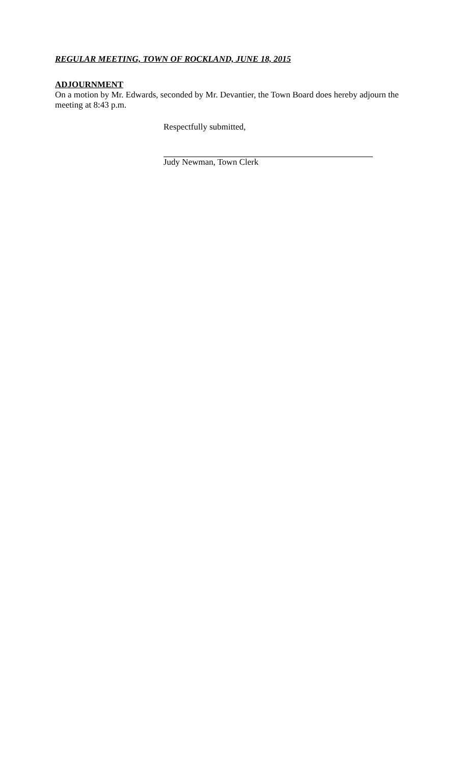REGULAR MEETING, TOWN OF ROCKLAND, JUNE 18, 2015
ADJOURNMENT
On a motion by Mr. Edwards, seconded by Mr. Devantier, the Town Board does hereby adjourn the meeting at 8:43 p.m.
Respectfully submitted,
Judy Newman, Town Clerk